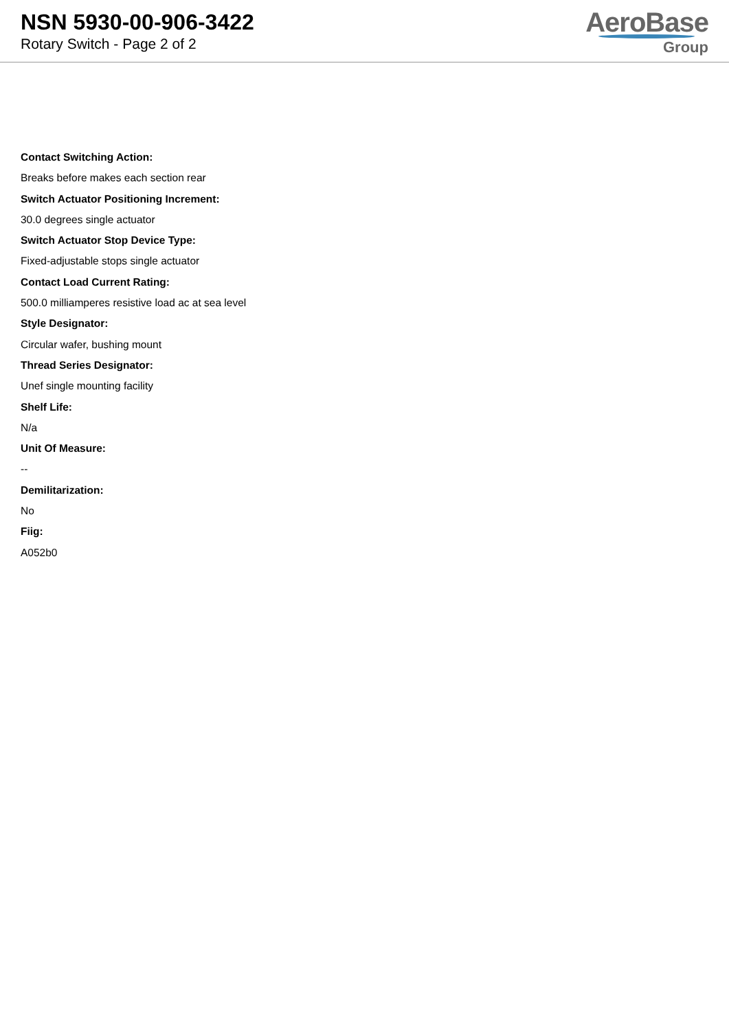NSN 5930-00-906-3422
Rotary Switch - Page 2 of 2
AeroBase
Group
Contact Switching Action:
Breaks before makes each section rear
Switch Actuator Positioning Increment:
30.0 degrees single actuator
Switch Actuator Stop Device Type:
Fixed-adjustable stops single actuator
Contact Load Current Rating:
500.0 milliamperes resistive load ac at sea level
Style Designator:
Circular wafer, bushing mount
Thread Series Designator:
Unef single mounting facility
Shelf Life:
N/a
Unit Of Measure:
--
Demilitarization:
No
Fiig:
A052b0